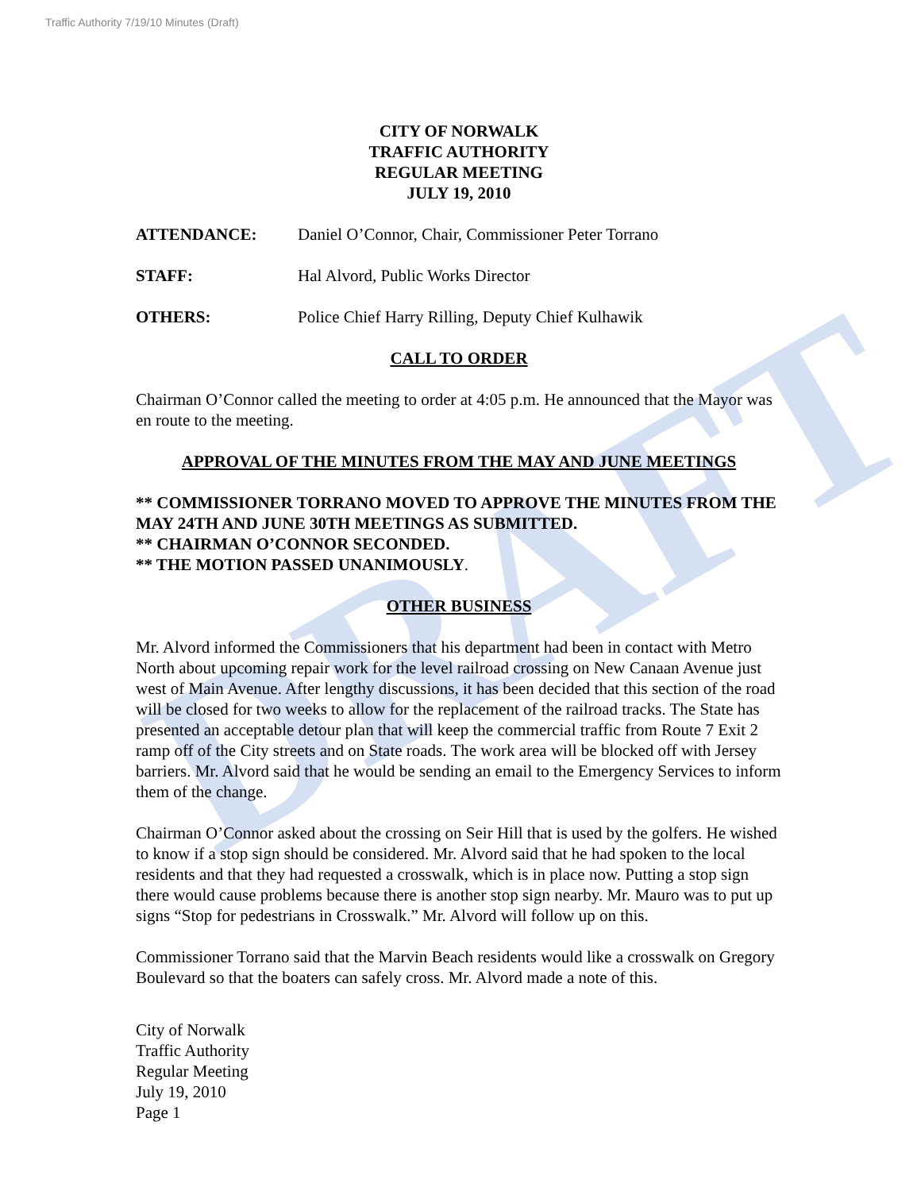DRAFT
Traffic Authority 7/19/10 Minutes (Draft)
CITY OF NORWALK
TRAFFIC AUTHORITY
REGULAR MEETING
JULY 19, 2010
ATTENDANCE: Daniel O’Connor, Chair, Commissioner Peter Torrano
STAFF: Hal Alvord, Public Works Director
OTHERS: Police Chief Harry Rilling, Deputy Chief Kulhawik
CALL TO ORDER
Chairman O’Connor called the meeting to order at 4:05 p.m. He announced that the Mayor was en route to the meeting.
APPROVAL OF THE MINUTES FROM THE MAY AND JUNE MEETINGS
** COMMISSIONER TORRANO MOVED TO APPROVE THE MINUTES FROM THE MAY 24TH AND JUNE 30TH MEETINGS AS SUBMITTED.
** CHAIRMAN O’CONNOR SECONDED.
** THE MOTION PASSED UNANIMOUSLY.
OTHER BUSINESS
Mr. Alvord informed the Commissioners that his department had been in contact with Metro North about upcoming repair work for the level railroad crossing on New Canaan Avenue just west of Main Avenue. After lengthy discussions, it has been decided that this section of the road will be closed for two weeks to allow for the replacement of the railroad tracks. The State has presented an acceptable detour plan that will keep the commercial traffic from Route 7 Exit 2 ramp off of the City streets and on State roads. The work area will be blocked off with Jersey barriers. Mr. Alvord said that he would be sending an email to the Emergency Services to inform them of the change.
Chairman O’Connor asked about the crossing on Seir Hill that is used by the golfers. He wished to know if a stop sign should be considered. Mr. Alvord said that he had spoken to the local residents and that they had requested a crosswalk, which is in place now. Putting a stop sign there would cause problems because there is another stop sign nearby. Mr. Mauro was to put up signs “Stop for pedestrians in Crosswalk.” Mr. Alvord will follow up on this.
Commissioner Torrano said that the Marvin Beach residents would like a crosswalk on Gregory Boulevard so that the boaters can safely cross. Mr. Alvord made a note of this.
City of Norwalk
Traffic Authority
Regular Meeting
July 19, 2010
Page 1